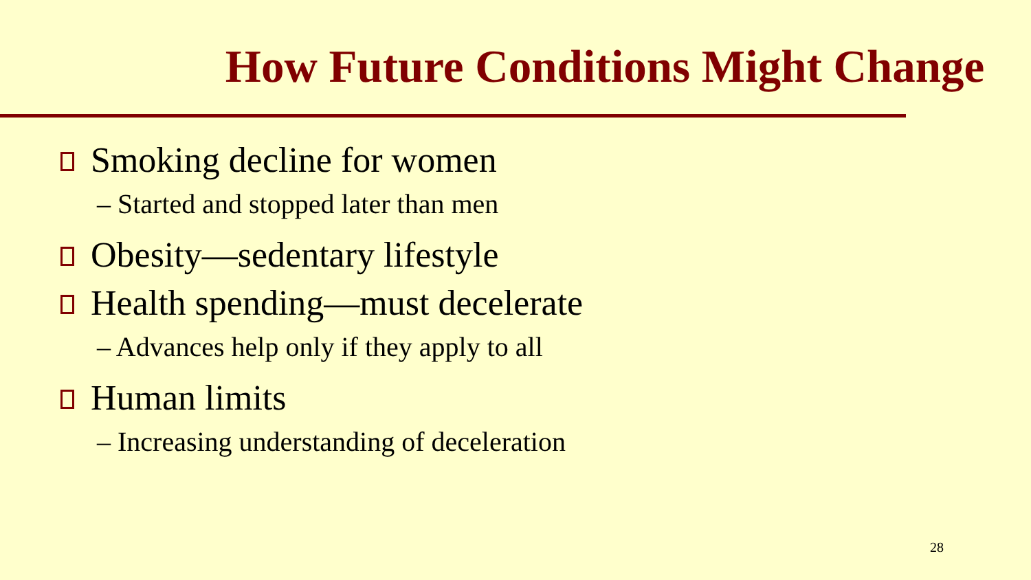How Future Conditions Might Change
Smoking decline for women
– Started and stopped later than men
Obesity—sedentary lifestyle
Health spending—must decelerate
– Advances help only if they apply to all
Human limits
– Increasing understanding of deceleration
28